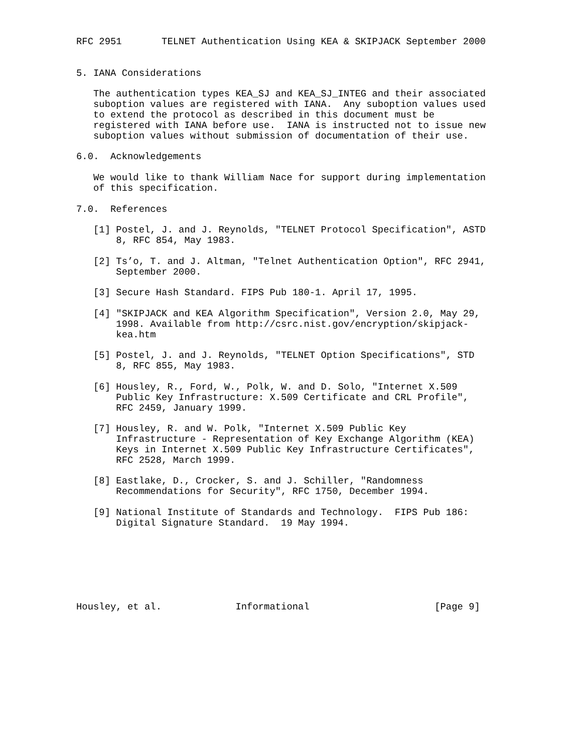RFC 2951       TELNET Authentication Using KEA & SKIPJACK September 2000


5. IANA Considerations

   The authentication types KEA_SJ and KEA_SJ_INTEG and their associated
   suboption values are registered with IANA.  Any suboption values used
   to extend the protocol as described in this document must be
   registered with IANA before use.  IANA is instructed not to issue new
   suboption values without submission of documentation of their use.

6.0.  Acknowledgements

   We would like to thank William Nace for support during implementation
   of this specification.

7.0.  References

   [1] Postel, J. and J. Reynolds, "TELNET Protocol Specification", ASTD
       8, RFC 854, May 1983.

   [2] Ts’o, T. and J. Altman, "Telnet Authentication Option", RFC 2941,
       September 2000.

   [3] Secure Hash Standard. FIPS Pub 180-1. April 17, 1995.

   [4] "SKIPJACK and KEA Algorithm Specification", Version 2.0, May 29,
       1998. Available from http://csrc.nist.gov/encryption/skipjack-
       kea.htm

   [5] Postel, J. and J. Reynolds, "TELNET Option Specifications", STD
       8, RFC 855, May 1983.

   [6] Housley, R., Ford, W., Polk, W. and D. Solo, "Internet X.509
       Public Key Infrastructure: X.509 Certificate and CRL Profile",
       RFC 2459, January 1999.

   [7] Housley, R. and W. Polk, "Internet X.509 Public Key
       Infrastructure - Representation of Key Exchange Algorithm (KEA)
       Keys in Internet X.509 Public Key Infrastructure Certificates",
       RFC 2528, March 1999.

   [8] Eastlake, D., Crocker, S. and J. Schiller, "Randomness
       Recommendations for Security", RFC 1750, December 1994.

   [9] National Institute of Standards and Technology.  FIPS Pub 186:
       Digital Signature Standard.  19 May 1994.







Housley, et al.             Informational                      [Page 9]